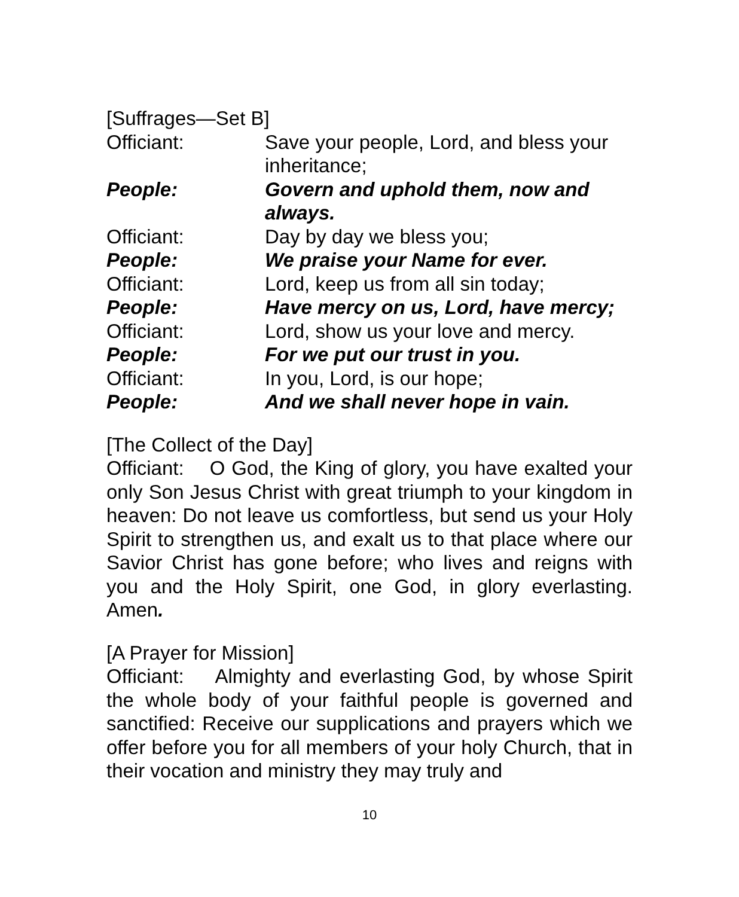[Suffrages—Set B]
Officiant: Save your people, Lord, and bless your inheritance;
People: Govern and uphold them, now and always.
Officiant: Day by day we bless you;
People: We praise your Name for ever.
Officiant: Lord, keep us from all sin today;
People: Have mercy on us, Lord, have mercy;
Officiant: Lord, show us your love and mercy.
People: For we put our trust in you.
Officiant: In you, Lord, is our hope;
People: And we shall never hope in vain.
[The Collect of the Day]
Officiant: O God, the King of glory, you have exalted your only Son Jesus Christ with great triumph to your kingdom in heaven: Do not leave us comfortless, but send us your Holy Spirit to strengthen us, and exalt us to that place where our Savior Christ has gone before; who lives and reigns with you and the Holy Spirit, one God, in glory everlasting. Amen.
[A Prayer for Mission]
Officiant: Almighty and everlasting God, by whose Spirit the whole body of your faithful people is governed and sanctified: Receive our supplications and prayers which we offer before you for all members of your holy Church, that in their vocation and ministry they may truly and
10